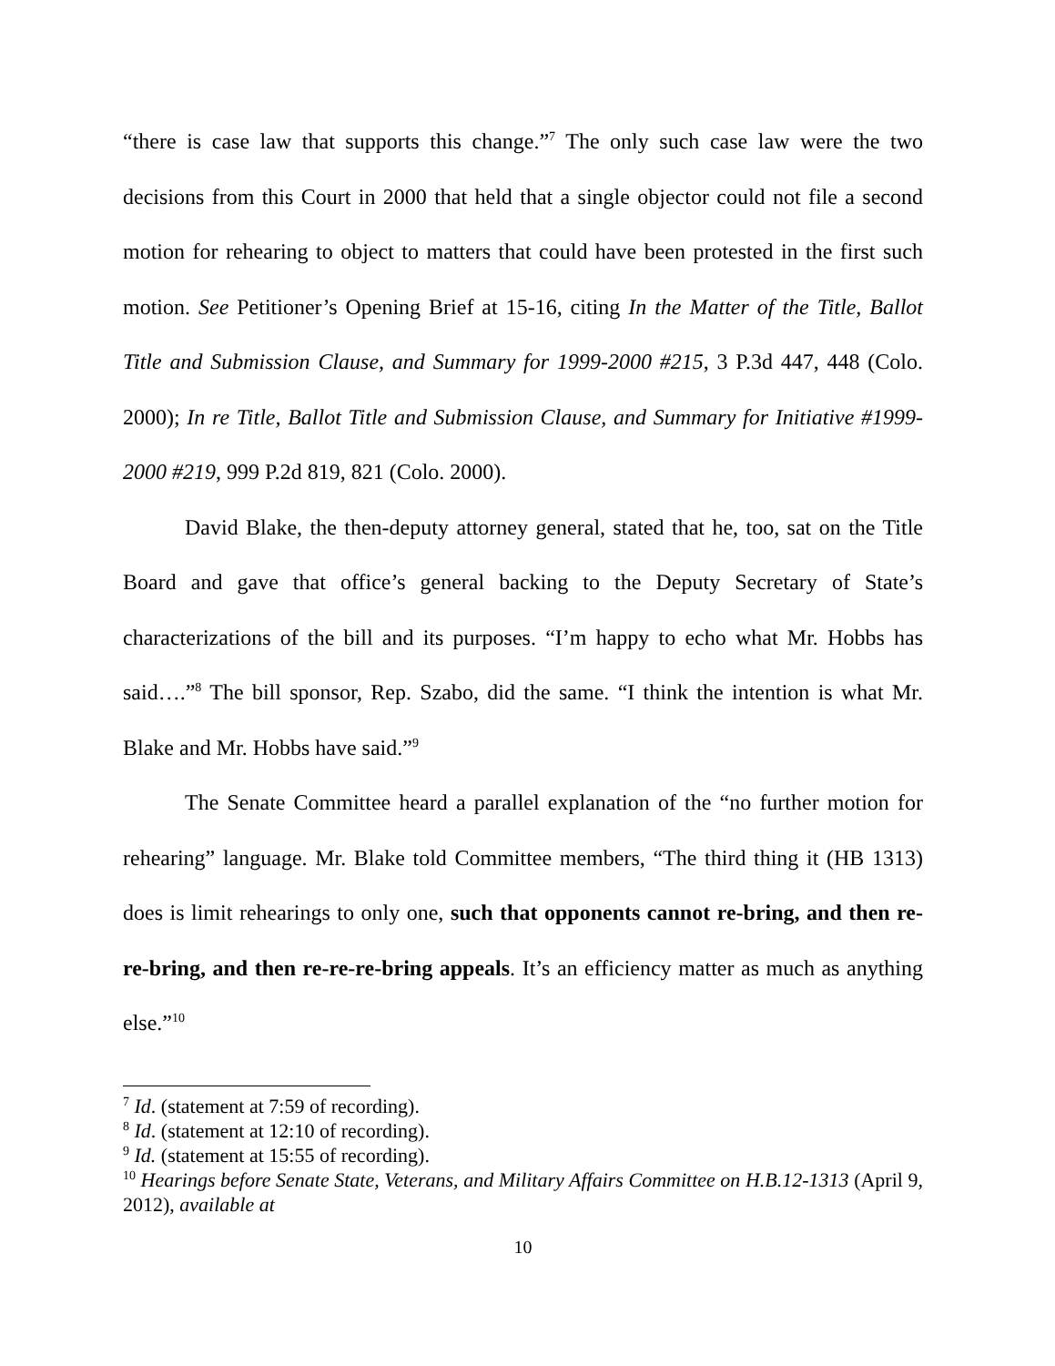“there is case law that supports this change.”<sup>7</sup> The only such case law were the two decisions from this Court in 2000 that held that a single objector could not file a second motion for rehearing to object to matters that could have been protested in the first such motion. See Petitioner’s Opening Brief at 15-16, citing In the Matter of the Title, Ballot Title and Submission Clause, and Summary for 1999-2000 #215, 3 P.3d 447, 448 (Colo. 2000); In re Title, Ballot Title and Submission Clause, and Summary for Initiative #1999-2000 #219, 999 P.2d 819, 821 (Colo. 2000).
David Blake, the then-deputy attorney general, stated that he, too, sat on the Title Board and gave that office’s general backing to the Deputy Secretary of State’s characterizations of the bill and its purposes. “I’m happy to echo what Mr. Hobbs has said….”<sup>8</sup> The bill sponsor, Rep. Szabo, did the same. “I think the intention is what Mr. Blake and Mr. Hobbs have said.”<sup>9</sup>
The Senate Committee heard a parallel explanation of the “no further motion for rehearing” language. Mr. Blake told Committee members, “The third thing it (HB 1313) does is limit rehearings to only one, such that opponents cannot re-bring, and then re-re-bring, and then re-re-re-bring appeals. It’s an efficiency matter as much as anything else.”<sup>10</sup>
<sup>7</sup> Id. (statement at 7:59 of recording).
<sup>8</sup> Id. (statement at 12:10 of recording).
<sup>9</sup> Id. (statement at 15:55 of recording).
<sup>10</sup> Hearings before Senate State, Veterans, and Military Affairs Committee on H.B.12-1313 (April 9, 2012), available at
10